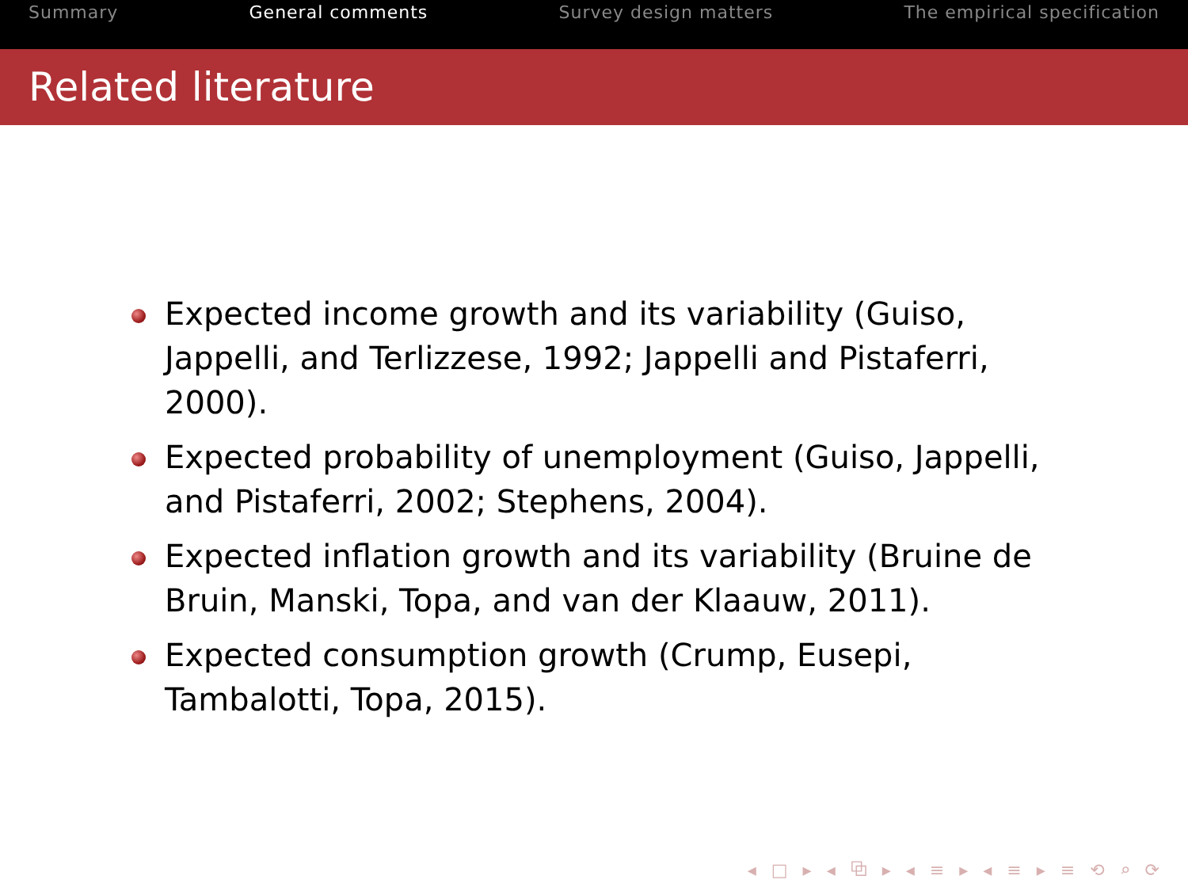Summary General comments Survey design matters The empirical specification
Related literature
Expected income growth and its variability (Guiso, Jappelli, and Terlizzese, 1992; Jappelli and Pistaferri, 2000).
Expected probability of unemployment (Guiso, Jappelli, and Pistaferri, 2002; Stephens, 2004).
Expected inflation growth and its variability (Bruine de Bruin, Manski, Topa, and van der Klaauw, 2011).
Expected consumption growth (Crump, Eusepi, Tambalotti, Topa, 2015).
◂ □ ▸ ◂ ⧉ ▸ ◂ ≡ ▸ ◂ ≡ ▸ ≡ ⟲ ⌕ ⟳